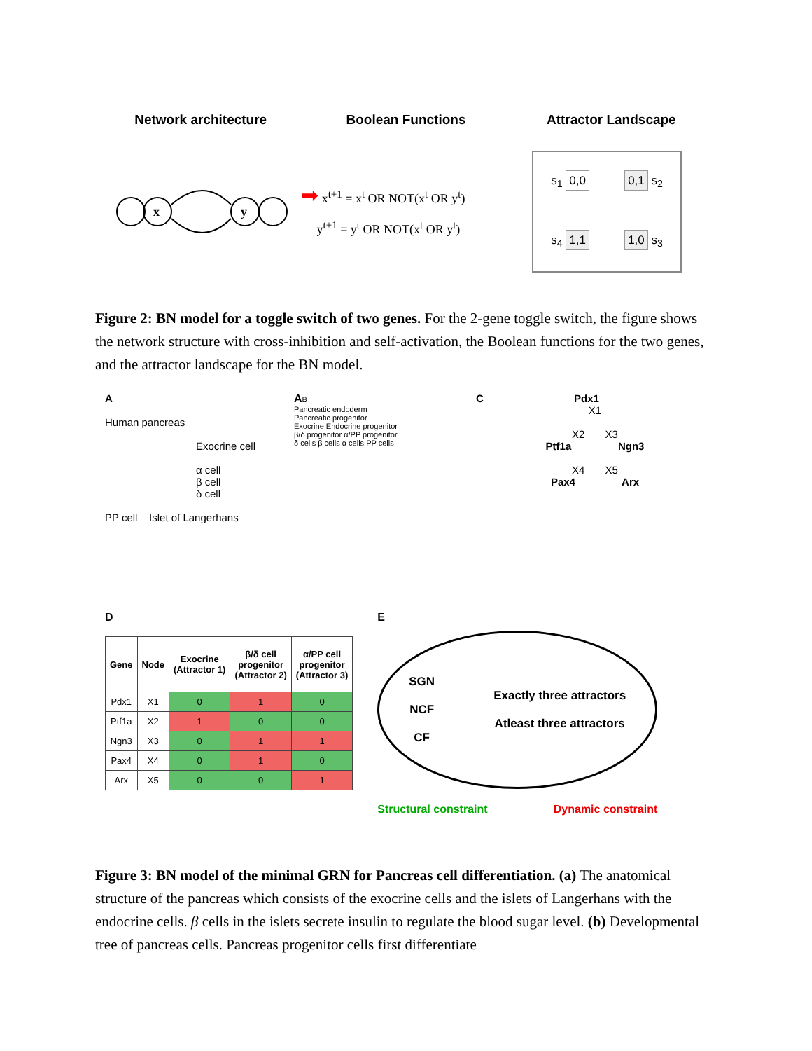Network architecture Boolean Functions Attractor Landscape
x
y
➡ x<sup>t+1</sup> = x<sup>t</sup> OR NOT(x<sup>t</sup> OR y<sup>t</sup>)
y<sup>t+1</sup> = y<sup>t</sup> OR NOT(x<sup>t</sup> OR y<sup>t</sup>)
s<sub>1</sub> 0,0
0,1 s<sub>2</sub>
s<sub>4</sub> 1,1
1,0 s<sub>3</sub>
Figure 2: BN model for a toggle switch of two genes. For the 2-gene toggle switch, the figure shows the network structure with cross-inhibition and self-activation, the Boolean functions for the two genes, and the attractor landscape for the BN model.
A
Human pancreas
Exocrine cell
α cell
β cell
δ cell
PP cell Islet of Langerhans
AB
Pancreatic endoderm
Pancreatic progenitor
Exocrine Endocrine progenitor
β/δ progenitor α/PP progenitor
δ cells β cells α cells PP cells
C Pdx1
X1
X2 X3
Ptf1a Ngn3
X4 X5
Pax4 Arx
D
| Gene | Node | Exocrine (Attractor 1) | β/δ cell progenitor (Attractor 2) | α/PP cell progenitor (Attractor 3) |
| --- | --- | --- | --- | --- |
| Pdx1 | X1 | 0 | 1 | 0 |
| Ptf1a | X2 | 1 | 0 | 0 |
| Ngn3 | X3 | 0 | 1 | 1 |
| Pax4 | X4 | 0 | 1 | 0 |
| Arx | X5 | 0 | 0 | 1 |
E
SGN
NCF
CF
Exactly three attractors
Atleast three attractors
Structural constraint Dynamic constraint
Figure 3: BN model of the minimal GRN for Pancreas cell differentiation. (a) The anatomical structure of the pancreas which consists of the exocrine cells and the islets of Langerhans with the endocrine cells. β cells in the islets secrete insulin to regulate the blood sugar level. (b) Developmental tree of pancreas cells. Pancreas progenitor cells first differentiate